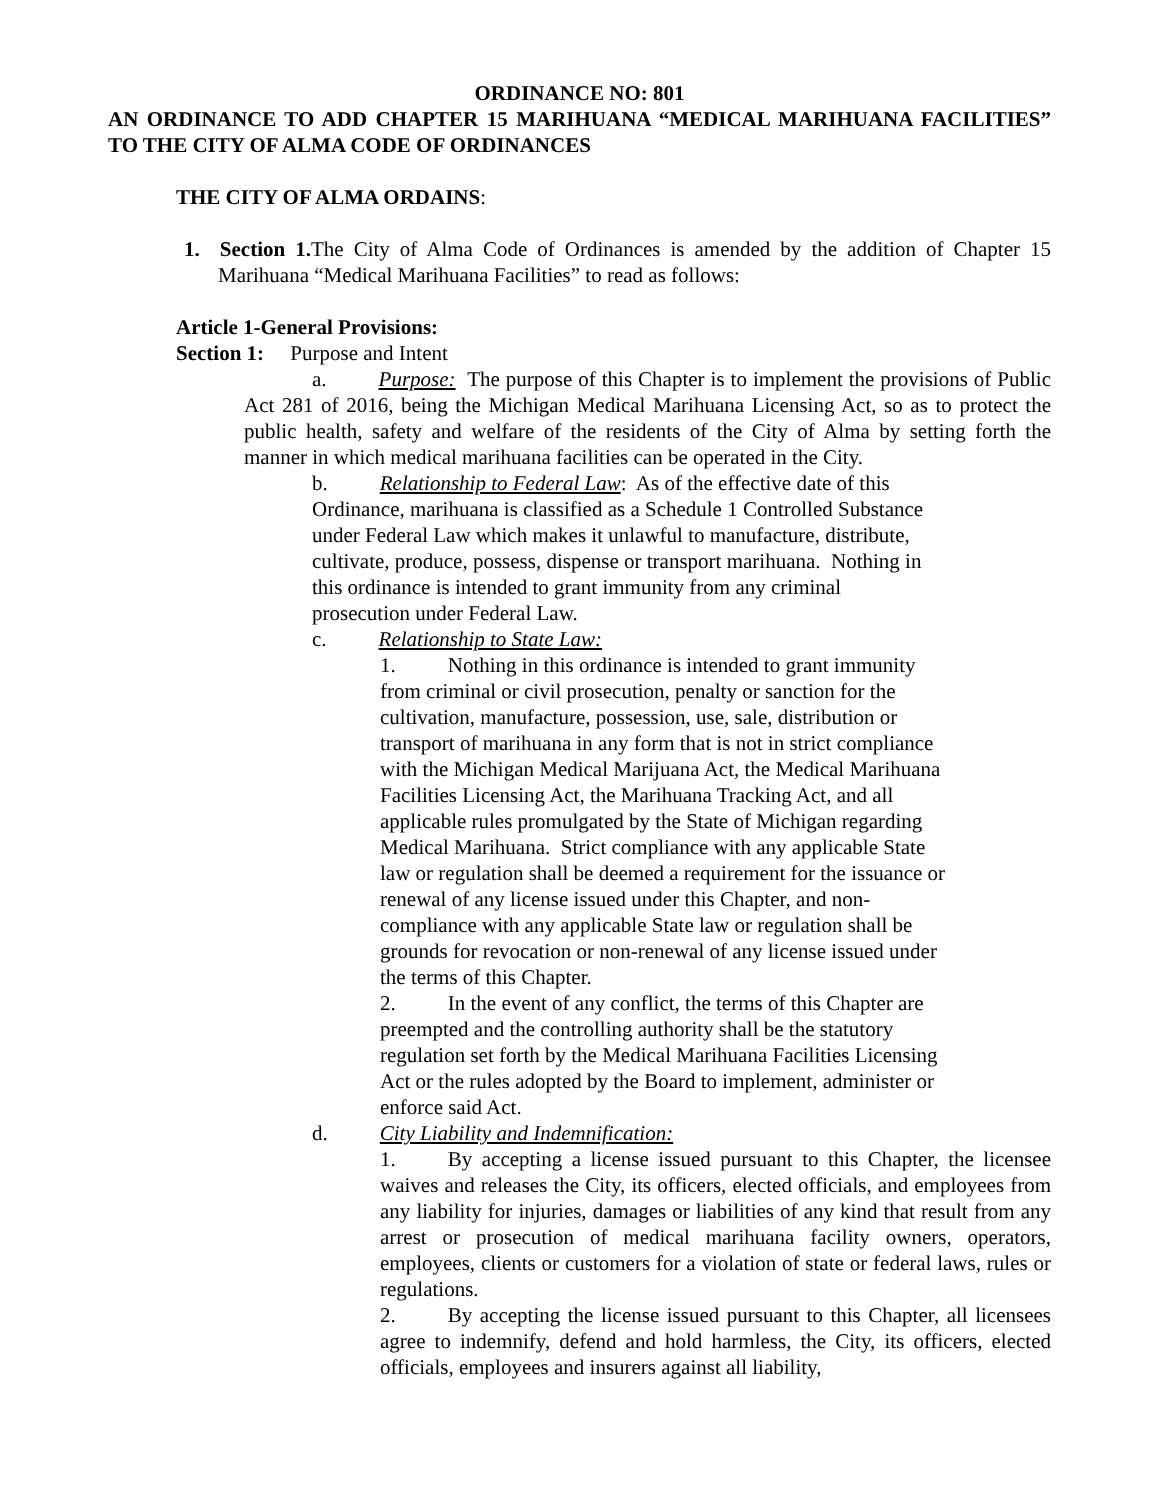ORDINANCE NO: 801
AN ORDINANCE TO ADD CHAPTER 15 MARIHUANA “MEDICAL MARIHUANA FACILITIES” TO THE CITY OF ALMA CODE OF ORDINANCES
THE CITY OF ALMA ORDAINS:
1. Section 1. The City of Alma Code of Ordinances is amended by the addition of Chapter 15 Marihuana “Medical Marihuana Facilities” to read as follows:
Article 1-General Provisions:
Section 1: Purpose and Intent
a. Purpose: The purpose of this Chapter is to implement the provisions of Public Act 281 of 2016, being the Michigan Medical Marihuana Licensing Act, so as to protect the public health, safety and welfare of the residents of the City of Alma by setting forth the manner in which medical marihuana facilities can be operated in the City.
b. Relationship to Federal Law: As of the effective date of this
Ordinance, marihuana is classified as a Schedule 1 Controlled Substance
under Federal Law which makes it unlawful to manufacture, distribute,
cultivate, produce, possess, dispense or transport marihuana. Nothing in
this ordinance is intended to grant immunity from any criminal
prosecution under Federal Law.
c. Relationship to State Law:
1. Nothing in this ordinance is intended to grant immunity
from criminal or civil prosecution, penalty or sanction for the
cultivation, manufacture, possession, use, sale, distribution or
transport of marihuana in any form that is not in strict compliance
with the Michigan Medical Marijuana Act, the Medical Marihuana
Facilities Licensing Act, the Marihuana Tracking Act, and all
applicable rules promulgated by the State of Michigan regarding
Medical Marihuana. Strict compliance with any applicable State
law or regulation shall be deemed a requirement for the issuance or
renewal of any license issued under this Chapter, and non-
compliance with any applicable State law or regulation shall be
grounds for revocation or non-renewal of any license issued under
the terms of this Chapter.
2. In the event of any conflict, the terms of this Chapter are
preempted and the controlling authority shall be the statutory
regulation set forth by the Medical Marihuana Facilities Licensing
Act or the rules adopted by the Board to implement, administer or
enforce said Act.
d. City Liability and Indemnification:
1. By accepting a license issued pursuant to this Chapter, the licensee waives and releases the City, its officers, elected officials, and employees from any liability for injuries, damages or liabilities of any kind that result from any arrest or prosecution of medical marihuana facility owners, operators, employees, clients or customers for a violation of state or federal laws, rules or regulations.
2. By accepting the license issued pursuant to this Chapter, all licensees agree to indemnify, defend and hold harmless, the City, its officers, elected officials, employees and insurers against all liability,